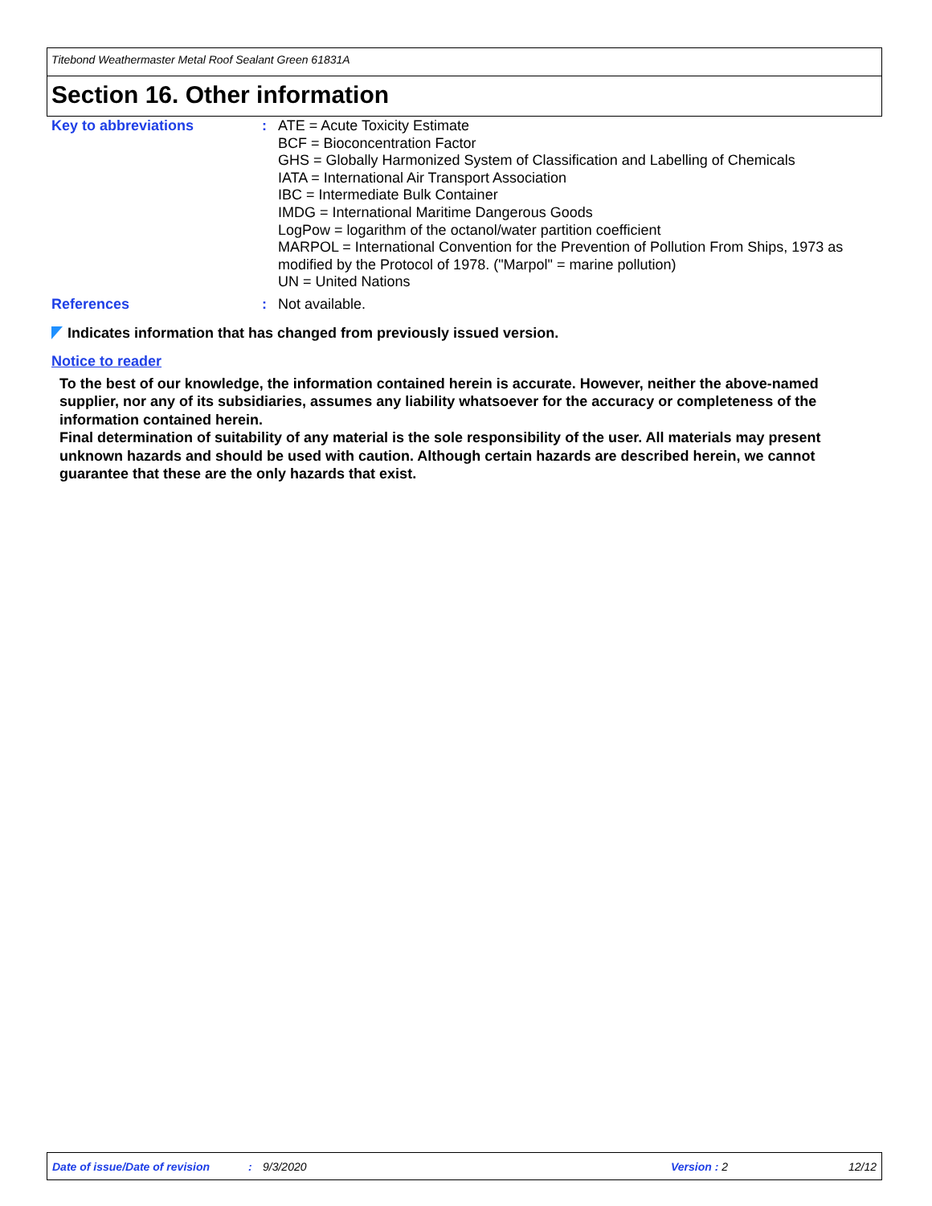Titebond Weathermaster Metal Roof Sealant Green 61831A
Section 16. Other information
Key to abbreviations : ATE = Acute Toxicity Estimate
BCF = Bioconcentration Factor
GHS = Globally Harmonized System of Classification and Labelling of Chemicals
IATA = International Air Transport Association
IBC = Intermediate Bulk Container
IMDG = International Maritime Dangerous Goods
LogPow = logarithm of the octanol/water partition coefficient
MARPOL = International Convention for the Prevention of Pollution From Ships, 1973 as modified by the Protocol of 1978. ("Marpol" = marine pollution)
UN = United Nations
References : Not available.
Indicates information that has changed from previously issued version.
Notice to reader
To the best of our knowledge, the information contained herein is accurate. However, neither the above-named supplier, nor any of its subsidiaries, assumes any liability whatsoever for the accuracy or completeness of the information contained herein.
Final determination of suitability of any material is the sole responsibility of the user. All materials may present unknown hazards and should be used with caution. Although certain hazards are described herein, we cannot guarantee that these are the only hazards that exist.
Date of issue/Date of revision : 9/3/2020 Version : 2 12/12